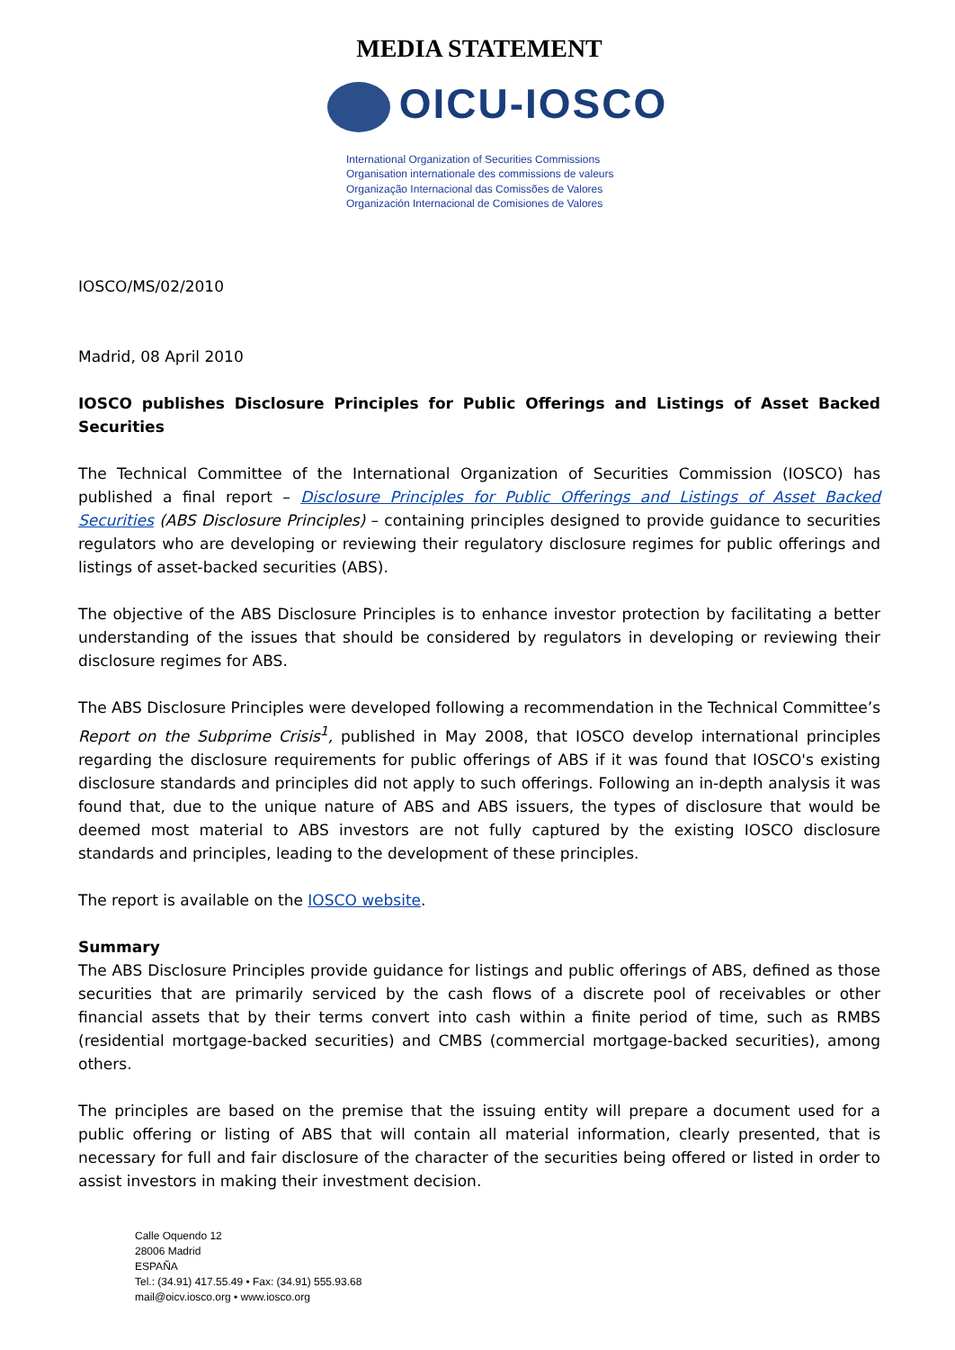MEDIA STATEMENT
OICU-IOSCO
International Organization of Securities Commissions
Organisation internationale des commissions de valeurs
Organização Internacional das Comissões de Valores
Organización Internacional de Comisiones de Valores
IOSCO/MS/02/2010
Madrid, 08 April 2010
IOSCO publishes Disclosure Principles for Public Offerings and Listings of Asset Backed Securities
The Technical Committee of the International Organization of Securities Commission (IOSCO) has published a final report – Disclosure Principles for Public Offerings and Listings of Asset Backed Securities (ABS Disclosure Principles) – containing principles designed to provide guidance to securities regulators who are developing or reviewing their regulatory disclosure regimes for public offerings and listings of asset-backed securities (ABS).
The objective of the ABS Disclosure Principles is to enhance investor protection by facilitating a better understanding of the issues that should be considered by regulators in developing or reviewing their disclosure regimes for ABS.
The ABS Disclosure Principles were developed following a recommendation in the Technical Committee’s Report on the Subprime Crisis<sup>1</sup>, published in May 2008, that IOSCO develop international principles regarding the disclosure requirements for public offerings of ABS if it was found that IOSCO's existing disclosure standards and principles did not apply to such offerings. Following an in-depth analysis it was found that, due to the unique nature of ABS and ABS issuers, the types of disclosure that would be deemed most material to ABS investors are not fully captured by the existing IOSCO disclosure standards and principles, leading to the development of these principles.
The report is available on the IOSCO website.
Summary
The ABS Disclosure Principles provide guidance for listings and public offerings of ABS, defined as those securities that are primarily serviced by the cash flows of a discrete pool of receivables or other financial assets that by their terms convert into cash within a finite period of time, such as RMBS (residential mortgage-backed securities) and CMBS (commercial mortgage-backed securities), among others.
The principles are based on the premise that the issuing entity will prepare a document used for a public offering or listing of ABS that will contain all material information, clearly presented, that is necessary for full and fair disclosure of the character of the securities being offered or listed in order to assist investors in making their investment decision.
Calle Oquendo 12
28006 Madrid
ESPAÑA
Tel.: (34.91) 417.55.49 • Fax: (34.91) 555.93.68
mail@oicv.iosco.org • www.iosco.org